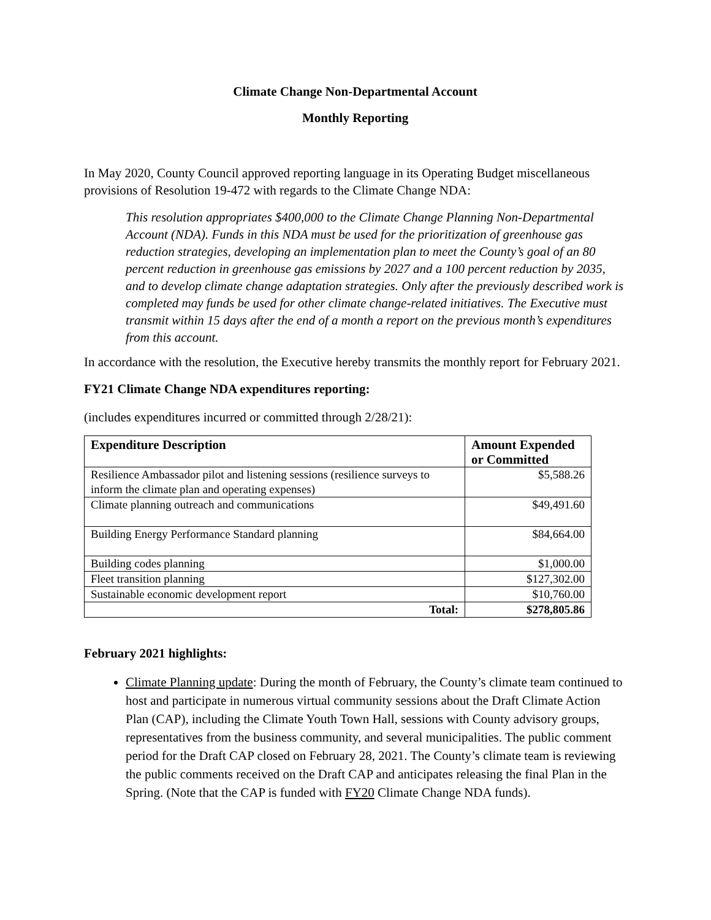Climate Change Non-Departmental Account
Monthly Reporting
In May 2020, County Council approved reporting language in its Operating Budget miscellaneous provisions of Resolution 19-472 with regards to the Climate Change NDA:
This resolution appropriates $400,000 to the Climate Change Planning Non-Departmental Account (NDA). Funds in this NDA must be used for the prioritization of greenhouse gas reduction strategies, developing an implementation plan to meet the County’s goal of an 80 percent reduction in greenhouse gas emissions by 2027 and a 100 percent reduction by 2035, and to develop climate change adaptation strategies. Only after the previously described work is completed may funds be used for other climate change-related initiatives. The Executive must transmit within 15 days after the end of a month a report on the previous month’s expenditures from this account.
In accordance with the resolution, the Executive hereby transmits the monthly report for February 2021.
FY21 Climate Change NDA expenditures reporting:
(includes expenditures incurred or committed through 2/28/21):
| Expenditure Description | Amount Expended or Committed |
| --- | --- |
| Resilience Ambassador pilot and listening sessions (resilience surveys to inform the climate plan and operating expenses) | $5,588.26 |
| Climate planning outreach and communications | $49,491.60 |
| Building Energy Performance Standard planning | $84,664.00 |
| Building codes planning | $1,000.00 |
| Fleet transition planning | $127,302.00 |
| Sustainable economic development report | $10,760.00 |
| Total: | $278,805.86 |
February 2021 highlights:
Climate Planning update: During the month of February, the County’s climate team continued to host and participate in numerous virtual community sessions about the Draft Climate Action Plan (CAP), including the Climate Youth Town Hall, sessions with County advisory groups, representatives from the business community, and several municipalities. The public comment period for the Draft CAP closed on February 28, 2021. The County’s climate team is reviewing the public comments received on the Draft CAP and anticipates releasing the final Plan in the Spring. (Note that the CAP is funded with FY20 Climate Change NDA funds).